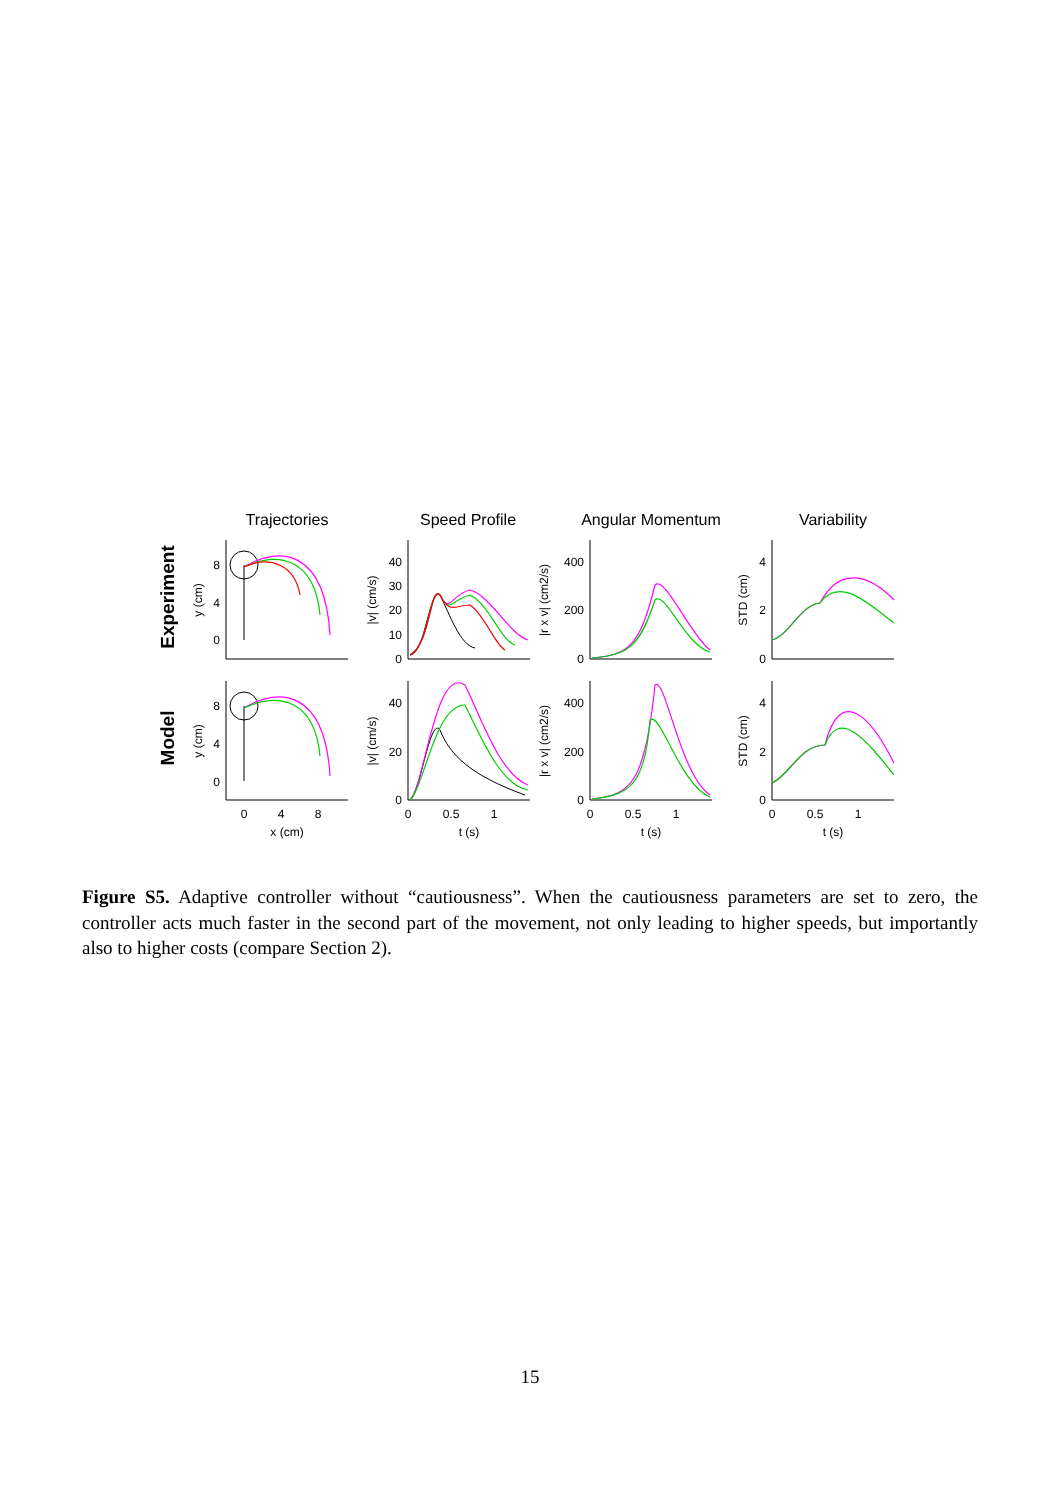Trajectories
Speed Profile
Angular Momentum
Variability
Experiment
Model
8
4
0
8
4
0
40
30
20
10
0
40
20
0
400
200
0
400
200
0
4
2
0
4
2
0
0
4
8
x (cm)
0
0.5
1
t (s)
0
0.5
1
t (s)
0
0.5
1
t (s)
y (cm)
y (cm)
|v| (cm/s)
|v| (cm/s)
|r x v| (cm2/s)
|r x v| (cm2/s)
STD (cm)
STD (cm)
Figure S5. Adaptive controller without “cautiousness”. When the cautiousness parameters are set to zero, the controller acts much faster in the second part of the movement, not only leading to higher speeds, but importantly also to higher costs (compare Section 2).
15